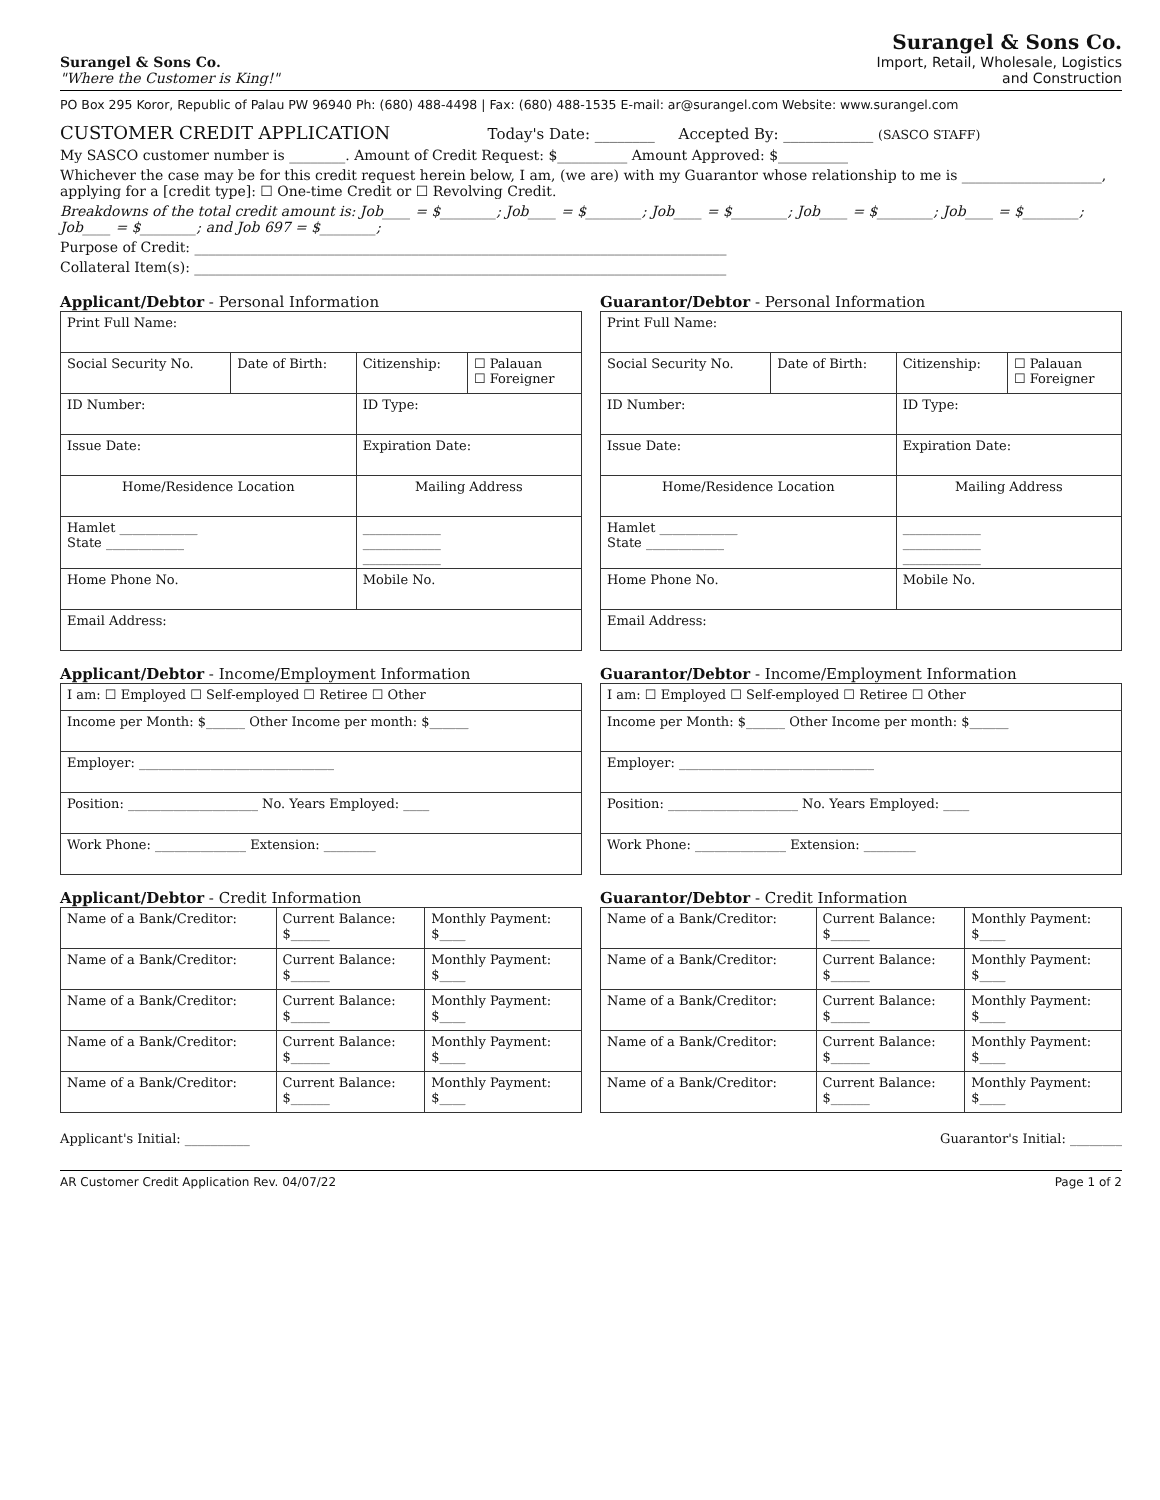Surangel & Sons Co.
"Where the Customer is King!"
Surangel & Sons Co.
Import, Retail, Wholesale, Logistics
and Construction
PO Box 295 Koror, Republic of Palau PW 96940 Ph: (680) 488-4498 | Fax: (680) 488-1535 E-mail: ar@surangel.com Website: www.surangel.com
CUSTOMER CREDIT APPLICATION Today's Date: ________ Accepted By: ____________ (SASCO STAFF)
My SASCO customer number is ________. Amount of Credit Request: $__________ Amount Approved: $__________
Whichever the case may be for this credit request herein below, I am, (we are) with my Guarantor whose relationship to me is ____________________, applying for a [credit type]: ☐ One-time Credit or ☐ Revolving Credit.
Breakdowns of the total credit amount is: Job____ = $________; Job____ = $________; Job____ = $________; Job____ = $________; Job____ = $________; Job____ = $________; and Job 697 = $________;
Purpose of Credit: ____________________________________________________________________________
Collateral Item(s): ____________________________________________________________________________
Applicant/Debtor - Personal Information
| Print Full Name: | | | |
| Social Security No. | Date of Birth: | Citizenship: | ☐ Palauan ☐ Foreigner |
| ID Number: | | ID Type: | |
| Issue Date: | | Expiration Date: | |
| Home/Residence Location | | Mailing Address | |
| Hamlet ____________ State ____________ | | ____________ ____________ ____________ | |
| Home Phone No. | | Mobile No. | |
| Email Address: | | | |
Guarantor/Debtor - Personal Information
| Print Full Name: | | | |
| Social Security No. | Date of Birth: | Citizenship: | ☐ Palauan ☐ Foreigner |
| ID Number: | | ID Type: | |
| Issue Date: | | Expiration Date: | |
| Home/Residence Location | | Mailing Address | |
| Hamlet ____________ State ____________ | | ____________ ____________ ____________ | |
| Home Phone No. | | Mobile No. | |
| Email Address: | | | |
Applicant/Debtor - Income/Employment Information
| I am: ☐ Employed ☐ Self-employed ☐ Retiree ☐ Other |
| Income per Month: $______ Other Income per month: $______ |
| Employer: ______________________________ |
| Position: ____________________ No. Years Employed: ____ |
| Work Phone: ______________ Extension: ________ |
Guarantor/Debtor - Income/Employment Information
| I am: ☐ Employed ☐ Self-employed ☐ Retiree ☐ Other |
| Income per Month: $______ Other Income per month: $______ |
| Employer: ______________________________ |
| Position: ____________________ No. Years Employed: ____ |
| Work Phone: ______________ Extension: ________ |
Applicant/Debtor - Credit Information
| Name of a Bank/Creditor: | Current Balance: $______ | Monthly Payment: $____ |
| Name of a Bank/Creditor: | Current Balance: $______ | Monthly Payment: $____ |
| Name of a Bank/Creditor: | Current Balance: $______ | Monthly Payment: $____ |
| Name of a Bank/Creditor: | Current Balance: $______ | Monthly Payment: $____ |
| Name of a Bank/Creditor: | Current Balance: $______ | Monthly Payment: $____ |
Guarantor/Debtor - Credit Information
| Name of a Bank/Creditor: | Current Balance: $______ | Monthly Payment: $____ |
| Name of a Bank/Creditor: | Current Balance: $______ | Monthly Payment: $____ |
| Name of a Bank/Creditor: | Current Balance: $______ | Monthly Payment: $____ |
| Name of a Bank/Creditor: | Current Balance: $______ | Monthly Payment: $____ |
| Name of a Bank/Creditor: | Current Balance: $______ | Monthly Payment: $____ |
Applicant's Initial: __________ Guarantor's Initial: ________
AR Customer Credit Application Rev. 04/07/22 Page 1 of 2